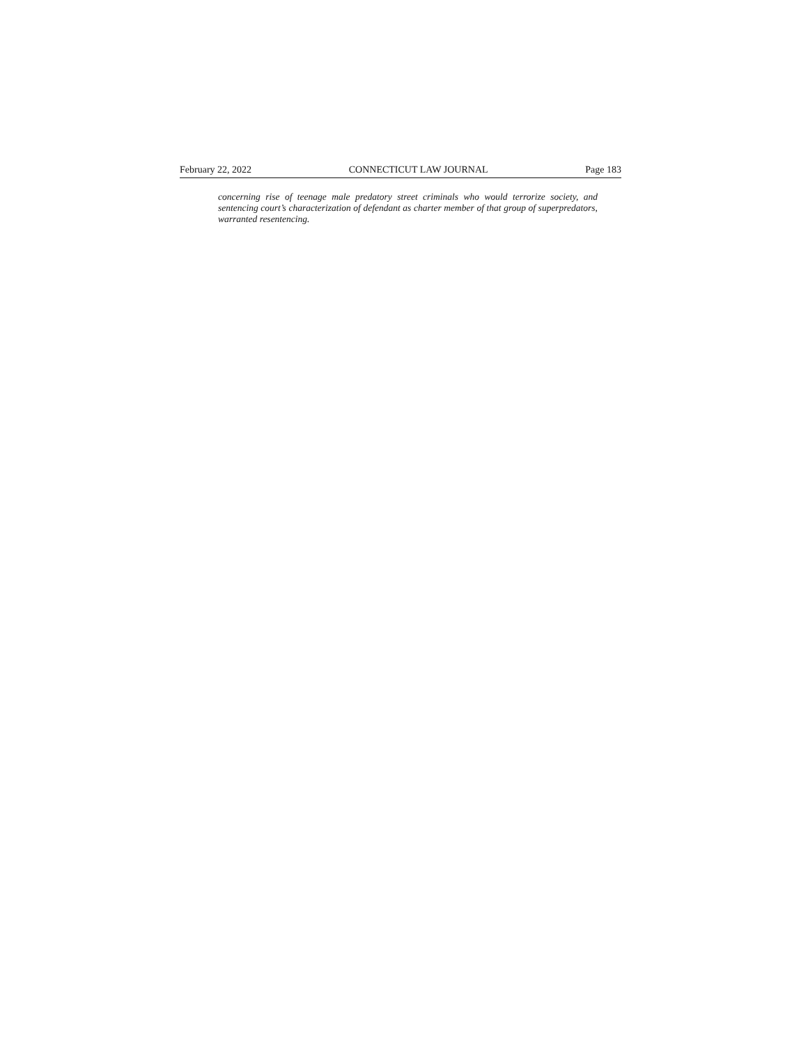February 22, 2022 CONNECTICUT LAW JOURNAL Page 183
concerning rise of teenage male predatory street criminals who would terrorize society, and sentencing court’s characterization of defendant as charter member of that group of superpredators, warranted resentencing.